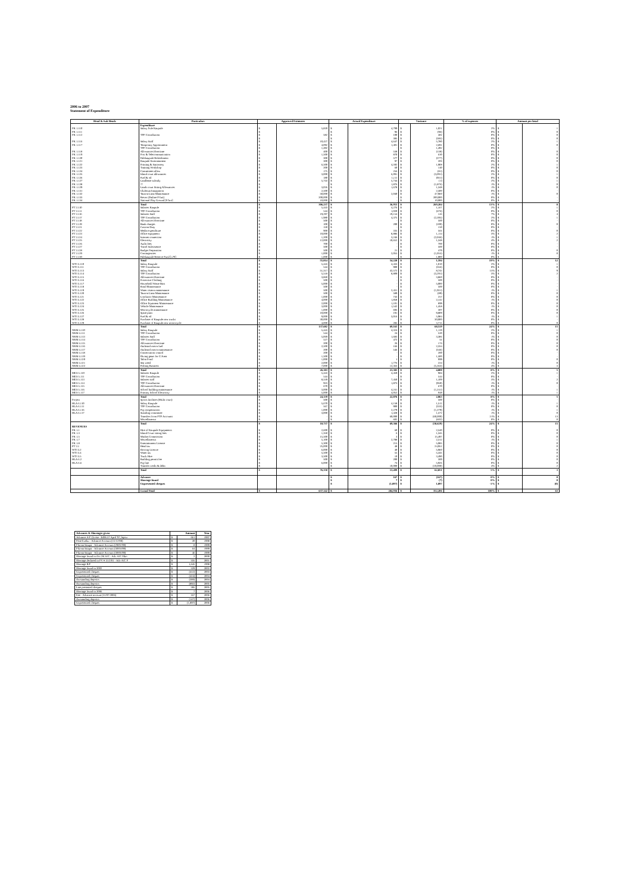2006 to 2007
Statement of Expenditure
| Head & Sub Heads | Particulars | Approved Estimates | | Actual Expenditure | | Variance | | % of expenses | Amount per head | |
| --- | --- | --- | --- | --- | --- | --- | --- | --- | --- | --- |
| | Expenditure | | | | | | | | | |
| PK 1.110 | Salary Pule Kaupule | $ | 5,820 | $ | 4,799 | $ | 1,021 | 2% | $ | 1 |
| PK 1.111 | | $ | - | $ | 96 | $ | (96) | 0% | $ | 0 |
| PK 1.112 | TPF Contribution | $ | 582 | $ | 100 | $ | 482 | 0% | $ | 0 |
| | | $ | - | $ | 385 | $ | (385) | 0% | $ | 0 |
| PK 1.116 | Salary Staff | $ | 10,427 | $ | 4,647 | $ | 5,780 | 2% | $ | 1 |
| PK 1.117 | Temporary Appointment | $ | 4,092 | $ | 1,401 | $ | 2,691 | 0% | $ | 0 |
| | TPF Contribution | $ | 1,492 | $ | - | $ | 1,492 | 0% | $ | - |
| PK 1.118 | Allowances/Overtime | $ | 400 | $ | 538 | $ | (138) | 0% | $ | 0 |
| PK 1.119 | Post & Telecommunication | $ | 1,500 | $ | 870 | $ | 630 | 0% | $ | 0 |
| PK 1.120 | Falekaupule Refreshment | $ | 300 | $ | 577 | $ | (277) | 0% | $ | 0 |
| PK 1.121 | Kaupule Entertainment | $ | 300 | $ | 97 | $ | 203 | 0% | $ | 0 |
| PK 1.122 | Printing & Stationery | $ | 6,500 | $ | 4,592 | $ | 1,908 | 2% | $ | 1 |
| PK 1.123 | Training Workshop | $ | 200 | $ | 60 | $ | 140 | 0% | $ | 0 |
| PK 1.124 | Committees allow | $ | 175 | $ | 256 | $ | (81) | 0% | $ | 0 |
| PK 1.125 | Island court allowances | $ | 3,000 | $ | 6,091 | $ | (3,091) | 2% | $ | 1 |
| PK 1.126 | Fuel & oil | $ | 180 | $ | 1,111 | $ | (931) | 0% | $ | 0 |
| PK 1.127 | Landlease subsidy | $ | 5,743 | $ | 5,744 | $ | (1) | 2% | $ | 1 |
| PK 1.128 | ?? | $ | - | $ | 1,876 | $ | (1,876) | 1% | $ | 0 |
| PK 1.129 | Lands court Sitting Allowances | $ | 3,026 | $ | 1,678 | $ | 1,348 | 1% | $ | 0 |
| PK 1.131 | Ulufenua Inaugration | $ | 2,500 | $ | - | $ | 2,500 | 0% | $ | - |
| PK 1.132 | Tausoa Lima Maintenance | $ | 50,000 | $ | 2,040 | $ | 47,960 | 1% | $ | 0 |
| PK 1.133 | Resort (Fatline F/futi) | $ | 200,000 | $ | - | $ | 200,000 | 0% | $ | - |
| PK 1.134 | National Play Ground [F/futi] | $ | 10,000 | $ | - | $ | 10,000 | 0% | $ | - |
| | Total | $ | 306,237 | $ | 36,953 | $ | 269,284 | 13% | $ | 8 |
| FT 2.110 | Salaries Kaupule | $ | 5,443 | $ | 4,276 | $ | 1,167 | 2% | $ | 1 |
| FT 2.111 | TPF Contribution | $ | 544 | $ | 1,020 | $ | (476) | 0% | $ | 0 |
| FT 2.116 | Salaries Staff | $ | 19,297 | $ | 19,154 | $ | 143 | 7% | $ | 4 |
| FT 2.117 | TPF Contribution | $ | 1,980 | $ | 4,375 | $ | (2,395) | 2% | $ | 1 |
| FT 2.118 | Allowances/Overtime | $ | 500 | $ | - | $ | 500 | 0% | $ | - |
| FT 2.119 | Bank charges | $ | 100 | $ | 200 | $ | (100) | 0% | $ | 0 |
| FT 2.121 | Custom Duty | $ | 150 | $ | - | $ | 150 | 0% | $ | - |
| FT 2.122 | Media expenditure | $ | 900 | $ | 335 | $ | 565 | 0% | $ | 0 |
| FT 2.123 | Office equipment | $ | 10,000 | $ | 8,886 | $ | 1,114 | 3% | $ | 2 |
| FT 2.124 | Internet connection | $ | 1,200 | $ | 3,246 | $ | (2,046) | 1% | $ | 1 |
| FT 2.125 | Electricity | $ | 12,000 | $ | 10,652 | $ | 1,348 | 4% | $ | 2 |
| FT 2.126 | Audit fees | $ | 700 | $ | - | $ | 700 | 0% | $ | - |
| FT 2.127 | Travel Subsistence | $ | 500 | $ | - | $ | 500 | 0% | $ | - |
| FT 2.128 | Budget Preparation | $ | 500 | $ | 21 | $ | 479 | 0% | $ | 0 |
| FT 2.129 | Contingencies | $ | 1,000 | $ | 2,055 | $ | (1,055) | 1% | $ | 0 |
| FT 2.130 | Falekaupule Reserve Fund [x70] | $ | 1,000 | $ | - | $ | 1,000 | 0% | $ | - |
| | Total | $ | 55,814 | $ | 54,220 | $ | 1,594 | 19% | $ | 12 |
| WTI 3.110 | Salary Kaupule | $ | 5,443 | $ | 4,433 | $ | 1,010 | 2% | $ | 1 |
| WTI 3.111 | TPF Contribution | $ | 544 | $ | 900 | $ | (356) | 0% | $ | 0 |
| WTI 3.113 | Salary Staff | $ | 51,317 | $ | 42,572 | $ | 8,745 | 15% | $ | 9 |
| WTI 3.114 | TPF Contribution | $ | 5,518 | $ | 8,809 | $ | (3,291) | 3% | $ | 2 |
| WTI 3.115 | Allowances/Overtime | $ | 3,860 | $ | - | $ | 3,860 | 0% | $ | - |
| WTI 3.116 | Protective Clothing | $ | 500 | $ | - | $ | 500 | 0% | $ | - |
| WTI 3.117 | Household Waste Bins | $ | 5,000 | $ | - | $ | 5,000 | 0% | $ | - |
| WTI 3.118 | Road Maintenance | $ | 500 | $ | - | $ | 500 | 0% | $ | - |
| WTI 3.119 | Water cistern maintenance | $ | 500 | $ | 2,431 | $ | (1,931) | 1% | $ | 1 |
| WTI 3.120 | Tausoa Lima Maintenance | $ | 500 | $ | 589 | $ | (89) | 0% | $ | 0 |
| WTI 3.121 | Lotokavio Maintenance | $ | 1,000 | $ | 743 | $ | 257 | 0% | $ | 0 |
| WTI 3.122 | Office Building Maintenance | $ | 4,000 | $ | 1,858 | $ | 2,142 | 1% | $ | 0 |
| WTI 3.123 | Office Equiment Maintenance | $ | 2,000 | $ | 1,101 | $ | 899 | 0% | $ | 0 |
| WTI 3.124 | Vehicle Maintenance | $ | 3,000 | $ | 1,542 | $ | 1,458 | 1% | $ | 0 |
| WTI 3.125 | Motorcycle maintenance | $ | 1,000 | $ | 693 | $ | 307 | 0% | $ | 0 |
| WTI 3.126 | Spare parts | $ | 10,000 | $ | 191 | $ | 9,809 | 0% | $ | 0 |
| WTI 3.127 | Fuel & oil | $ | 9,000 | $ | 3,016 | $ | 5,984 | 1% | $ | 1 |
| WTI 3.128 | Purchase of Kaupule new trucks | $ | 30,000 | $ | - | $ | 30,000 | 0% | $ | - |
| WTI 3.129 | Purchase of Kaupule new motorcycle | $ | 4,000 | $ | 285 | $ | 3,715 | 0% | $ | 0 |
| | Total | $ | 137,682 | $ | 69,163 | $ | 68,519 | 24% | $ | 15 |
| NRM 4.110 | Salary Kaupule | $ | 5,443 | $ | 4,324 | $ | 1,119 | 2% | $ | 1 |
| NRM 4.111 | TPF Contribution | $ | 544 | $ | 24 | $ | 520 | 0% | $ | 0 |
| NRM 4.113 | Salaries Staff | $ | 5,069 | $ | 1,683 | $ | 3,386 | 1% | $ | 0 |
| NRM 4.114 | TPF Contribution | $ | 527 | $ | 472 | $ | 55 | 0% | $ | 0 |
| NRM 4.115 | Allowances/Overtime | $ | 200 | $ | 26 | $ | 174 | 0% | $ | 0 |
| NRM 4.116 | Outboard motor fuel | $ | 2,500 | $ | 166 | $ | 2,334 | 0% | $ | 0 |
| NRM 4.117 | Outboard motor maintenance | $ | 200 | $ | 546 | $ | (346) | 0% | $ | 0 |
| NRM 4.118 | Conservation control | $ | 200 | $ | - | $ | 200 | 0% | $ | - |
| NRM 4.119 | Diving gears for C/Area | $ | 1,500 | $ | - | $ | 1,500 | 0% | $ | - |
| NRM 4.120 | Taloa Pond | $ | 1,000 | $ | 1 | $ | 999 | 0% | $ | 0 |
| NRM 4.121 | Sea weed | $ | 2,000 | $ | 1,776 | $ | 224 | 1% | $ | 0 |
| NRM 4.122 | Fishing Business | $ | 7,000 | $ | 12,363 | $ | (5,363) | 4% | $ | 3 |
| | Total | $ | 26,183 | $ | 21,383 | $ | 4,800 | 8% | $ | 5 |
| MES 5.110 | Salaries Kaupule | $ | 5,443 | $ | 4,459 | $ | 984 | 2% | $ | 1 |
| MES 5.111 | TPF Contribution | $ | 544 | $ | - | $ | 544 | 0% | $ | - |
| MES 5.113 | Salaries staff | $ | 8,559 | $ | 7,450 | $ | 1,109 | 3% | $ | 2 |
| MES 5.114 | TPF Contribution | $ | 923 | $ | 1,873 | $ | (950) | 1% | $ | 0 |
| MES 5.115 | Allowances/Overtime | $ | 670 | $ | - | $ | 670 | 0% | $ | - |
| MES 5.116 | School building maintenance | $ | 3,000 | $ | 4,241 | $ | (1,241) | 1% | $ | 1 |
| MES 5.117 | Primary School Electricity | $ | 5,000 | $ | 4,052 | $ | 948 | 1% | $ | 1 |
| | Total | $ | 24,139 | $ | 22,076 | $ | 2,063 | 8% | $ | 5 |
| Project | Sports facilities (Multi court) | $ | 500 | $ | - | $ | 500 | 0% | $ | - |
| HLA 6.110 | Salary Kaupule | $ | 5,670 | $ | 4,158 | $ | 1,512 | 1% | $ | 1 |
| HLA 6.111 | TPF Contribution | $ | 567 | $ | 900 | $ | (333) | 0% | $ | 0 |
| HLA 6.116 | Pig compensation | $ | 1,000 | $ | 2,279 | $ | (1,279) | 1% | $ | 1 |
| HLA 6.117 | Standing committee | $ | 3,000 | $ | 1,428 | $ | 1,572 | 1% | $ | 0 |
| | Transfers from FTF Accounts | $ | - | $ | 60,000 | $ | (60,000) | 21% | $ | 13 |
| | Miscellaneous | $ | - | $ | 602 | $ | (602) | 0% | $ | 0 |
| | Total | $ | 10,737 | $ | 69,366 | $ | (58,629) | 24% | $ | 15 |
| REVENUES | | | | | | | | | | |
| PK 1.1 | Hire of Kaupule Equipments | $ | 2,600 | $ | 60 | $ | 2,540 | 0% | $ | 0 |
| PK 1.3 | Island Court sitting fees | $ | 1,350 | $ | 6 | $ | 1,345 | 0% | $ | 0 |
| PK 1.5 | Market Commission | $ | 15,500 | $ | 3 | $ | 15,497 | 0% | $ | 0 |
| PK 1.7 | Miscellaneous | $ | 5,100 | $ | 2,788 | $ | 2,312 | 1% | $ | 1 |
| PK 1.8 | Entertainment License | $ | 5,300 | $ | 215 | $ | 5,085 | 0% | $ | 0 |
| FT 2.1 | Head tax | $ | 25,000 | $ | 48 | $ | 24,952 | 0% | $ | 0 |
| WTI 3.2 | Driving Licence | $ | 6,000 | $ | 40 | $ | 5,960 | 0% | $ | 0 |
| WTI 3.4 | Water tax | $ | 5,500 | $ | 55 | $ | 5,445 | 0% | $ | 0 |
| WTI 3.5 | Truck Hire | $ | 3,500 | $ | 10 | $ | 3,490 | 0% | $ | 0 |
| HLA 6.2 | Building permit fee | $ | 500 | $ | 200 | $ | 300 | 0% | $ | 0 |
| HLA 6.6 | Pig fine | $ | 6,000 | $ | 74 | $ | 5,926 | 0% | $ | 0 |
| | Transfer credit & debit | $ | - | $ | 10,000 | $ | (10,000) | 4% | $ | 2 |
| | Total | $ | 76,350 | $ | 13,499 | $ | 62,851 | 5% | $ | 3 |
| | Advance | | | $ | 167 | $ | (167) | 0% | $ | 0 |
| | Shortage found | | | $ | 7 | $ | (7) | 0% | $ | 0 |
| | Unpresented cheques | | | $ | (1,897) | $ | 1,897 | -1% | $ | (0) |
| | Grand Total | $ | 637,142 | $ | 284,936 | $ | 352,206 | 100% | $ | 63 |
| Advances & Shortages given | Amount | | Year |
| --- | --- | --- | --- |
| Advance A/C (Loise - $496.57 April '97, lapsu | $ | 661 | 1997 |
| Pene Ezeku - Advance Account (31/12/98) | $ | 20 | 1998 |
| Pikona Satupa - Advance Account (29/02/99) | $ | 8 | 1999 |
| Pikona Satupa - Advance Account (30/04/99) | $ | 64 | 1999 |
| Pikona Satupa - Advance Account (30/06/99) | $ | 46 | 1999 |
| Shortage found in Oct 2K A/C - Adv A/C Piko | $ | 2 | 2000 |
| Shortage declared in PV # 15/2/01 - Adv A/C P | $ | 335 | 2001 |
| Shortage B/F | $ | 1,645 | 1998 |
| Shortage found in 2002 | $ | 329 | 2002 |
| Unpresented cheques | $ | (412) | 2003 |
| Unpresented cheques | $ | (424) | 2004 |
| Outstanding deposits | $ | (200) | 2004 |
| Outstanding deposits | $ | (892) | 2005 |
| Late presented cheques | $ | 285 | 2005 |
| Shortage found in 2006 | $ | 7 | 2006 |
| Eee - Advance account (31/07/2006) | $ | 167 | 2006 |
| Outstanding deposits | $ | (147) | 2006 |
| Unpresented cheques | $ | (1,897) | 2006 |